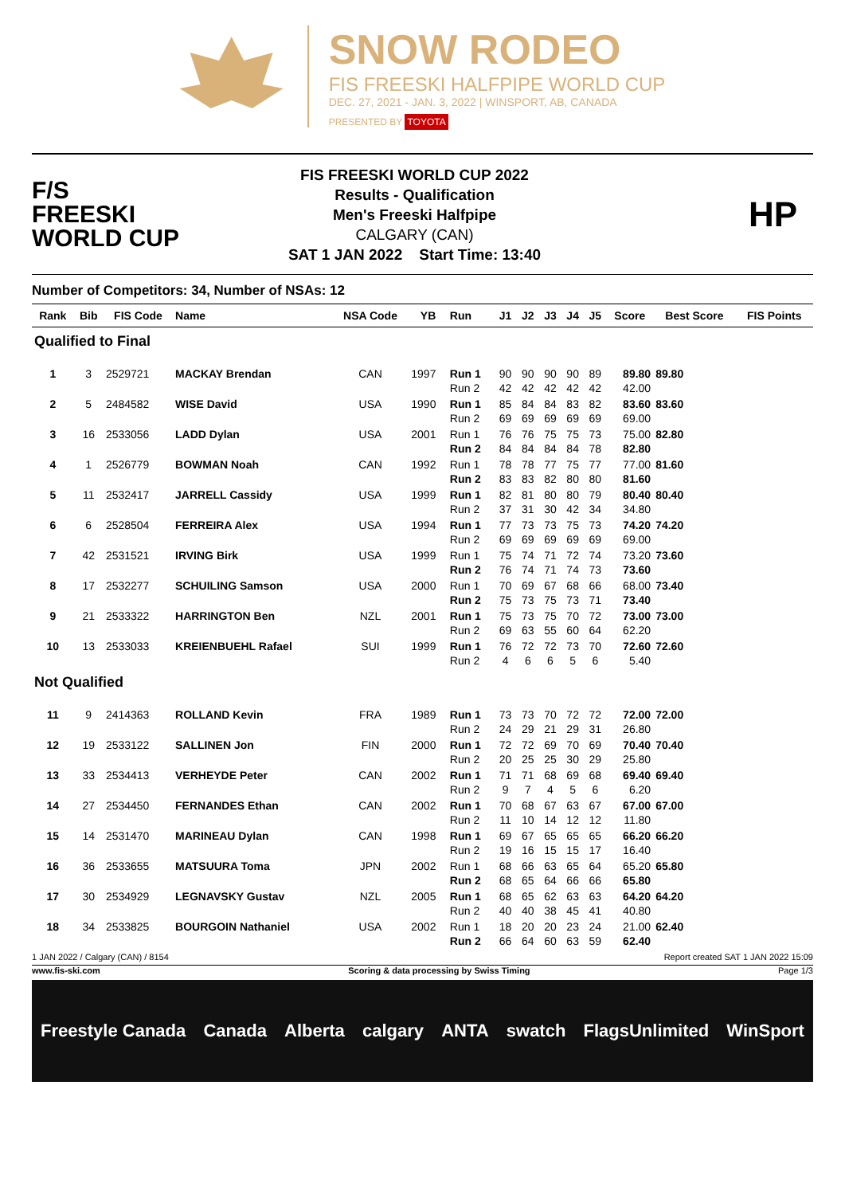SNOW RODEO
FIS FREESKI HALFPIPE WORLD CUP
DEC. 27, 2021 - JAN. 3, 2022 | WINSPORT, AB, CANADA
PRESENTED BY TOYOTA
F/S
FREESKI
WORLD CUP
FIS FREESKI WORLD CUP 2022
Results - Qualification
Men's Freeski Halfpipe
CALGARY (CAN)
SAT 1 JAN 2022 Start Time: 13:40
HP
Number of Competitors: 34, Number of NSAs: 12
| Rank | Bib | FIS Code | Name | NSA Code | YB | Run | J1 | J2 | J3 | J4 | J5 | Score | Best Score | FIS Points |
| --- | --- | --- | --- | --- | --- | --- | --- | --- | --- | --- | --- | --- | --- | --- |
| Qualified to Final | | | | | | | | | | | | | | |
| 1 | 3 | 2529721 | MACKAY Brendan | CAN | 1997 | Run 1 Run 2 | 90 42 | 90 42 | 90 42 | 90 42 | 89 42 | 89.80 42.00 | 89.80 | |
| 2 | 5 | 2484582 | WISE David | USA | 1990 | Run 1 Run 2 | 85 69 | 84 69 | 84 69 | 83 69 | 82 69 | 83.60 69.00 | 83.60 | |
| 3 | 16 | 2533056 | LADD Dylan | USA | 2001 | Run 1 Run 2 | 76 84 | 76 84 | 75 84 | 75 84 | 73 78 | 75.00 82.80 | 82.80 | |
| 4 | 1 | 2526779 | BOWMAN Noah | CAN | 1992 | Run 1 Run 2 | 78 83 | 78 83 | 77 82 | 75 80 | 77 80 | 77.00 81.60 | 81.60 | |
| 5 | 11 | 2532417 | JARRELL Cassidy | USA | 1999 | Run 1 Run 2 | 82 37 | 81 31 | 80 30 | 80 42 | 79 34 | 80.40 34.80 | 80.40 | |
| 6 | 6 | 2528504 | FERREIRA Alex | USA | 1994 | Run 1 Run 2 | 77 69 | 73 69 | 73 69 | 75 69 | 73 69 | 74.20 69.00 | 74.20 | |
| 7 | 42 | 2531521 | IRVING Birk | USA | 1999 | Run 1 Run 2 | 75 76 | 74 74 | 71 71 | 72 74 | 74 73 | 73.20 73.60 | 73.60 | |
| 8 | 17 | 2532277 | SCHUILING Samson | USA | 2000 | Run 1 Run 2 | 70 75 | 69 73 | 67 75 | 68 73 | 66 71 | 68.00 73.40 | 73.40 | |
| 9 | 21 | 2533322 | HARRINGTON Ben | NZL | 2001 | Run 1 Run 2 | 75 69 | 73 63 | 75 55 | 70 60 | 72 64 | 73.00 62.20 | 73.00 | |
| 10 | 13 | 2533033 | KREIENBUEHL Rafael | SUI | 1999 | Run 1 Run 2 | 76 4 | 72 6 | 72 6 | 73 5 | 70 6 | 72.60 5.40 | 72.60 | |
| Not Qualified | | | | | | | | | | | | | | |
| 11 | 9 | 2414363 | ROLLAND Kevin | FRA | 1989 | Run 1 Run 2 | 73 24 | 73 29 | 70 21 | 72 29 | 72 31 | 72.00 26.80 | 72.00 | |
| 12 | 19 | 2533122 | SALLINEN Jon | FIN | 2000 | Run 1 Run 2 | 72 20 | 72 25 | 69 25 | 70 30 | 69 29 | 70.40 25.80 | 70.40 | |
| 13 | 33 | 2534413 | VERHEYDE Peter | CAN | 2002 | Run 1 Run 2 | 71 9 | 71 7 | 68 4 | 69 5 | 68 6 | 69.40 6.20 | 69.40 | |
| 14 | 27 | 2534450 | FERNANDES Ethan | CAN | 2002 | Run 1 Run 2 | 70 11 | 68 10 | 67 14 | 63 12 | 67 12 | 67.00 11.80 | 67.00 | |
| 15 | 14 | 2531470 | MARINEAU Dylan | CAN | 1998 | Run 1 Run 2 | 69 19 | 67 16 | 65 15 | 65 15 | 65 17 | 66.20 16.40 | 66.20 | |
| 16 | 36 | 2533655 | MATSUURA Toma | JPN | 2002 | Run 1 Run 2 | 68 68 | 66 65 | 63 64 | 65 66 | 64 66 | 65.20 65.80 | 65.80 | |
| 17 | 30 | 2534929 | LEGNAVSKY Gustav | NZL | 2005 | Run 1 Run 2 | 68 40 | 65 40 | 62 38 | 63 45 | 63 41 | 64.20 40.80 | 64.20 | |
| 18 | 34 | 2533825 | BOURGOIN Nathaniel | USA | 2002 | Run 1 Run 2 | 18 66 | 20 64 | 20 60 | 23 63 | 24 59 | 21.00 62.40 | 62.40 | |
1 JAN 2022 / Calgary (CAN) / 8154 Report created SAT 1 JAN 2022 15:09
www.fis-ski.com Scoring & data processing by Swiss Timing Page 1/3
Freestyle Canada Canada Alberta calgary ANTA swatch FlagsUnlimited WinSport